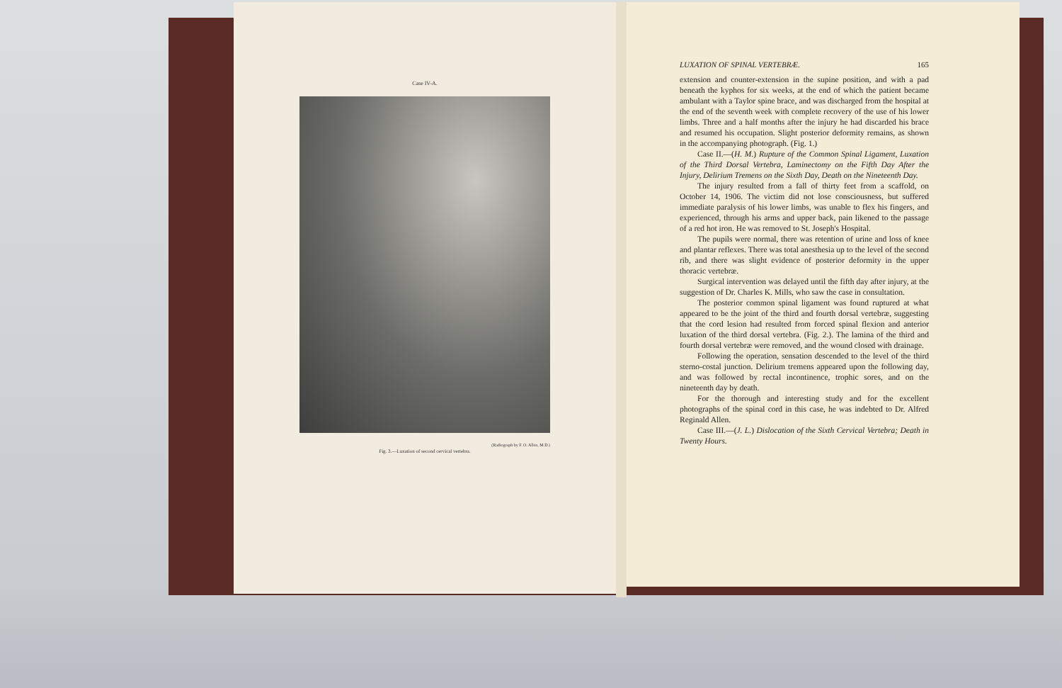Case IV-A.
(Radiograph by F. O. Allen, M.D.)
Fig. 3.—Luxation of second cervical vertebra.
LUXATION OF SPINAL VERTEBRÆ. 165
extension and counter-extension in the supine position, and with a pad beneath the kyphos for six weeks, at the end of which the patient became ambulant with a Taylor spine brace, and was discharged from the hospital at the end of the seventh week with complete recovery of the use of his lower limbs. Three and a half months after the injury he had discarded his brace and resumed his occupation. Slight posterior deformity remains, as shown in the accompanying photograph. (Fig. 1.)
Case II.—(H. M.) Rupture of the Common Spinal Ligament, Luxation of the Third Dorsal Vertebra, Laminectomy on the Fifth Day After the Injury, Delirium Tremens on the Sixth Day, Death on the Nineteenth Day.
The injury resulted from a fall of thirty feet from a scaffold, on October 14, 1906. The victim did not lose consciousness, but suffered immediate paralysis of his lower limbs, was unable to flex his fingers, and experienced, through his arms and upper back, pain likened to the passage of a red hot iron. He was removed to St. Joseph's Hospital.
The pupils were normal, there was retention of urine and loss of knee and plantar reflexes. There was total anesthesia up to the level of the second rib, and there was slight evidence of posterior deformity in the upper thoracic vertebræ.
Surgical intervention was delayed until the fifth day after injury, at the suggestion of Dr. Charles K. Mills, who saw the case in consultation.
The posterior common spinal ligament was found ruptured at what appeared to be the joint of the third and fourth dorsal vertebræ, suggesting that the cord lesion had resulted from forced spinal flexion and anterior luxation of the third dorsal vertebra. (Fig. 2.). The lamina of the third and fourth dorsal vertebræ were removed, and the wound closed with drainage.
Following the operation, sensation descended to the level of the third sterno-costal junction. Delirium tremens appeared upon the following day, and was followed by rectal incontinence, trophic sores, and on the nineteenth day by death.
For the thorough and interesting study and for the excellent photographs of the spinal cord in this case, he was indebted to Dr. Alfred Reginald Allen.
Case III.—(J. L.) Dislocation of the Sixth Cervical Vertebra; Death in Twenty Hours.